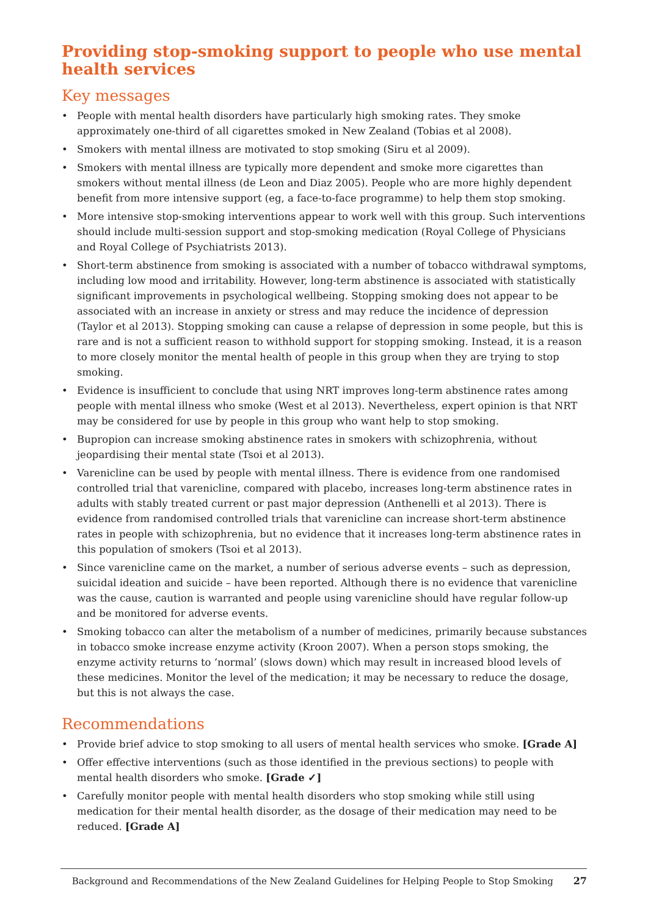Providing stop-smoking support to people who use mental health services
Key messages
• People with mental health disorders have particularly high smoking rates. They smoke approximately one-third of all cigarettes smoked in New Zealand (Tobias et al 2008).
• Smokers with mental illness are motivated to stop smoking (Siru et al 2009).
• Smokers with mental illness are typically more dependent and smoke more cigarettes than smokers without mental illness (de Leon and Diaz 2005). People who are more highly dependent benefit from more intensive support (eg, a face-to-face programme) to help them stop smoking.
• More intensive stop-smoking interventions appear to work well with this group. Such interventions should include multi-session support and stop-smoking medication (Royal College of Physicians and Royal College of Psychiatrists 2013).
• Short-term abstinence from smoking is associated with a number of tobacco withdrawal symptoms, including low mood and irritability. However, long-term abstinence is associated with statistically significant improvements in psychological wellbeing. Stopping smoking does not appear to be associated with an increase in anxiety or stress and may reduce the incidence of depression (Taylor et al 2013). Stopping smoking can cause a relapse of depression in some people, but this is rare and is not a sufficient reason to withhold support for stopping smoking. Instead, it is a reason to more closely monitor the mental health of people in this group when they are trying to stop smoking.
• Evidence is insufficient to conclude that using NRT improves long-term abstinence rates among people with mental illness who smoke (West et al 2013). Nevertheless, expert opinion is that NRT may be considered for use by people in this group who want help to stop smoking.
• Bupropion can increase smoking abstinence rates in smokers with schizophrenia, without jeopardising their mental state (Tsoi et al 2013).
• Varenicline can be used by people with mental illness. There is evidence from one randomised controlled trial that varenicline, compared with placebo, increases long-term abstinence rates in adults with stably treated current or past major depression (Anthenelli et al 2013). There is evidence from randomised controlled trials that varenicline can increase short-term abstinence rates in people with schizophrenia, but no evidence that it increases long-term abstinence rates in this population of smokers (Tsoi et al 2013).
• Since varenicline came on the market, a number of serious adverse events – such as depression, suicidal ideation and suicide – have been reported. Although there is no evidence that varenicline was the cause, caution is warranted and people using varenicline should have regular follow-up and be monitored for adverse events.
• Smoking tobacco can alter the metabolism of a number of medicines, primarily because substances in tobacco smoke increase enzyme activity (Kroon 2007). When a person stops smoking, the enzyme activity returns to ‘normal’ (slows down) which may result in increased blood levels of these medicines. Monitor the level of the medication; it may be necessary to reduce the dosage, but this is not always the case.
Recommendations
• Provide brief advice to stop smoking to all users of mental health services who smoke. [Grade A]
• Offer effective interventions (such as those identified in the previous sections) to people with mental health disorders who smoke. [Grade ✓]
• Carefully monitor people with mental health disorders who stop smoking while still using medication for their mental health disorder, as the dosage of their medication may need to be reduced. [Grade A]
Background and Recommendations of the New Zealand Guidelines for Helping People to Stop Smoking 27